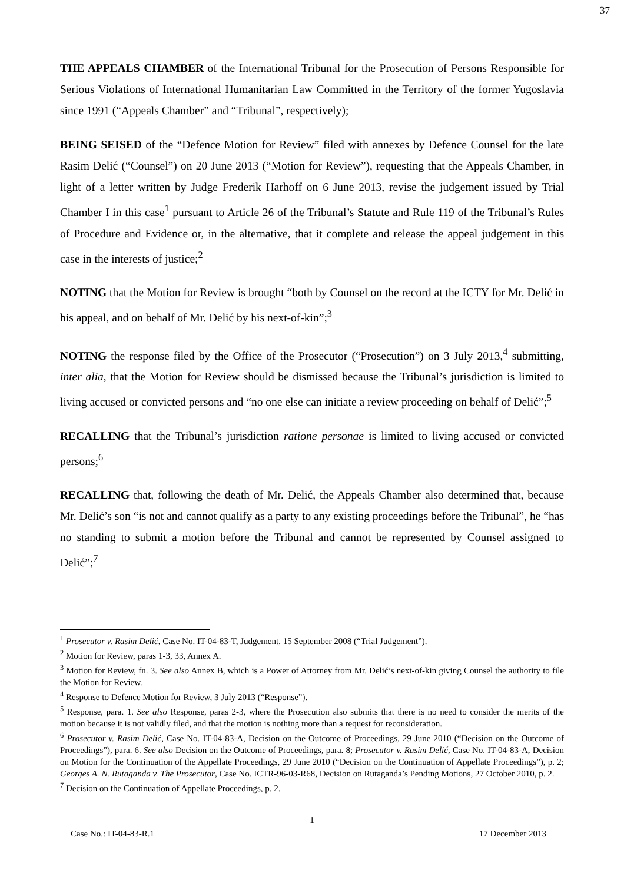37
THE APPEALS CHAMBER of the International Tribunal for the Prosecution of Persons Responsible for Serious Violations of International Humanitarian Law Committed in the Territory of the former Yugoslavia since 1991 (“Appeals Chamber” and “Tribunal”, respectively);
BEING SEISED of the “Defence Motion for Review” filed with annexes by Defence Counsel for the late Rasim Delić (“Counsel”) on 20 June 2013 (“Motion for Review”), requesting that the Appeals Chamber, in light of a letter written by Judge Frederik Harhoff on 6 June 2013, revise the judgement issued by Trial Chamber I in this case<sup>1</sup> pursuant to Article 26 of the Tribunal’s Statute and Rule 119 of the Tribunal’s Rules of Procedure and Evidence or, in the alternative, that it complete and release the appeal judgement in this case in the interests of justice;<sup>2</sup>
NOTING that the Motion for Review is brought “both by Counsel on the record at the ICTY for Mr. Delić in his appeal, and on behalf of Mr. Delić by his next-of-kin”;<sup>3</sup>
NOTING the response filed by the Office of the Prosecutor (“Prosecution”) on 3 July 2013,<sup>4</sup> submitting, inter alia, that the Motion for Review should be dismissed because the Tribunal’s jurisdiction is limited to living accused or convicted persons and “no one else can initiate a review proceeding on behalf of Delić”;<sup>5</sup>
RECALLING that the Tribunal’s jurisdiction ratione personae is limited to living accused or convicted persons;<sup>6</sup>
RECALLING that, following the death of Mr. Delić, the Appeals Chamber also determined that, because Mr. Delić’s son “is not and cannot qualify as a party to any existing proceedings before the Tribunal”, he “has no standing to submit a motion before the Tribunal and cannot be represented by Counsel assigned to Delić”;<sup>7</sup>
<sup>1</sup> Prosecutor v. Rasim Delić, Case No. IT-04-83-T, Judgement, 15 September 2008 (“Trial Judgement”).
<sup>2</sup> Motion for Review, paras 1-3, 33, Annex A.
<sup>3</sup> Motion for Review, fn. 3. See also Annex B, which is a Power of Attorney from Mr. Delić’s next-of-kin giving Counsel the authority to file the Motion for Review.
<sup>4</sup> Response to Defence Motion for Review, 3 July 2013 (“Response”).
<sup>5</sup> Response, para. 1. See also Response, paras 2-3, where the Prosecution also submits that there is no need to consider the merits of the motion because it is not validly filed, and that the motion is nothing more than a request for reconsideration.
<sup>6</sup> Prosecutor v. Rasim Delić, Case No. IT-04-83-A, Decision on the Outcome of Proceedings, 29 June 2010 (“Decision on the Outcome of Proceedings”), para. 6. See also Decision on the Outcome of Proceedings, para. 8; Prosecutor v. Rasim Delić, Case No. IT-04-83-A, Decision on Motion for the Continuation of the Appellate Proceedings, 29 June 2010 (“Decision on the Continuation of Appellate Proceedings”), p. 2; Georges A. N. Rutaganda v. The Prosecutor, Case No. ICTR-96-03-R68, Decision on Rutaganda’s Pending Motions, 27 October 2010, p. 2.
<sup>7</sup> Decision on the Continuation of Appellate Proceedings, p. 2.
1
Case No.: IT-04-83-R.1 17 December 2013